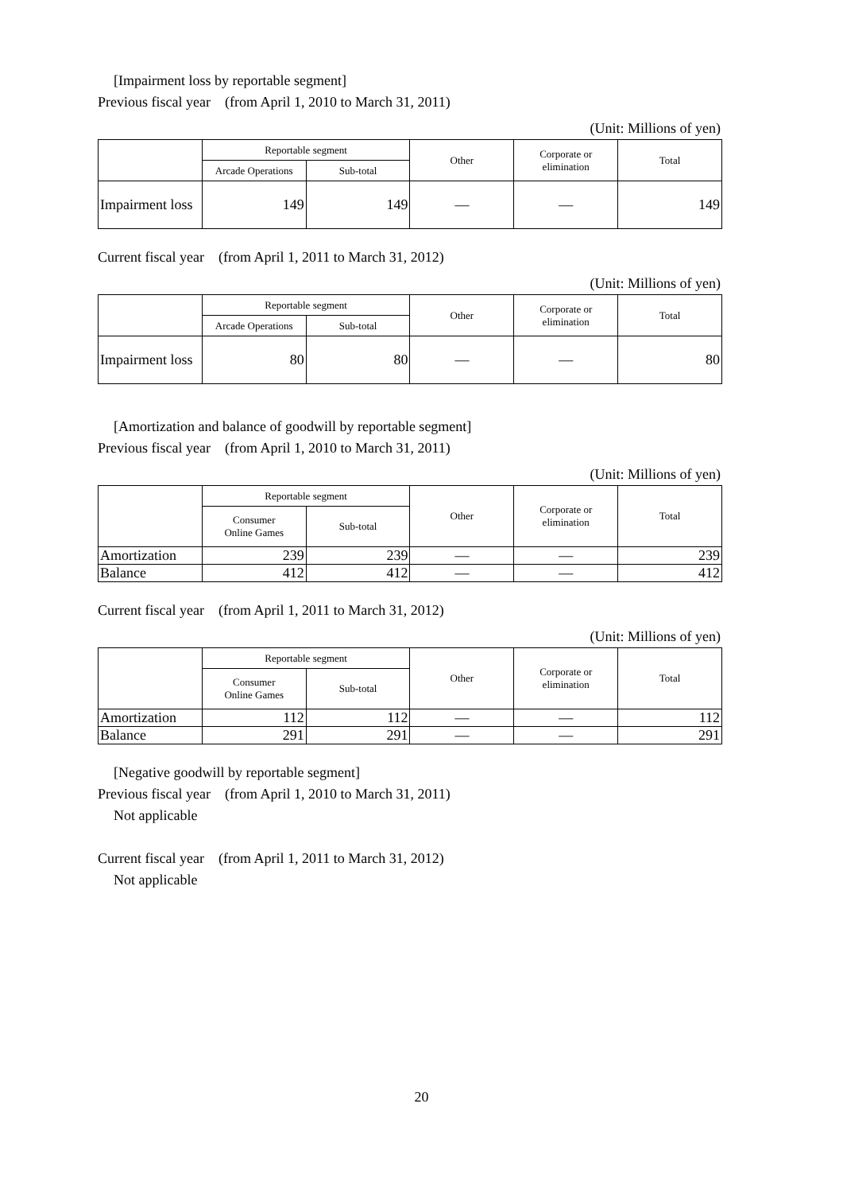[Impairment loss by reportable segment]
Previous fiscal year　(from April 1, 2010 to March 31, 2011)
(Unit: Millions of yen)
| | Reportable segment | | Other | Corporate or elimination | Total |
| --- | --- | --- | --- | --- | --- |
| | Arcade Operations | Sub-total | | | |
| Impairment loss | 149 | 149 | — | — | 149 |
Current fiscal year　(from April 1, 2011 to March 31, 2012)
(Unit: Millions of yen)
| | Reportable segment | | Other | Corporate or elimination | Total |
| --- | --- | --- | --- | --- | --- |
| | Arcade Operations | Sub-total | | | |
| Impairment loss | 80 | 80 | — | — | 80 |
[Amortization and balance of goodwill by reportable segment]
Previous fiscal year　(from April 1, 2010 to March 31, 2011)
(Unit: Millions of yen)
| | Reportable segment | | Other | Corporate or elimination | Total |
| --- | --- | --- | --- | --- | --- |
| | Consumer Online Games | Sub-total | | | |
| Amortization | 239 | 239 | — | — | 239 |
| Balance | 412 | 412 | — | — | 412 |
Current fiscal year　(from April 1, 2011 to March 31, 2012)
(Unit: Millions of yen)
| | Reportable segment | | Other | Corporate or elimination | Total |
| --- | --- | --- | --- | --- | --- |
| | Consumer Online Games | Sub-total | | | |
| Amortization | 112 | 112 | — | — | 112 |
| Balance | 291 | 291 | — | — | 291 |
[Negative goodwill by reportable segment]
Previous fiscal year　(from April 1, 2010 to March 31, 2011)
Not applicable
Current fiscal year　(from April 1, 2011 to March 31, 2012)
Not applicable
20